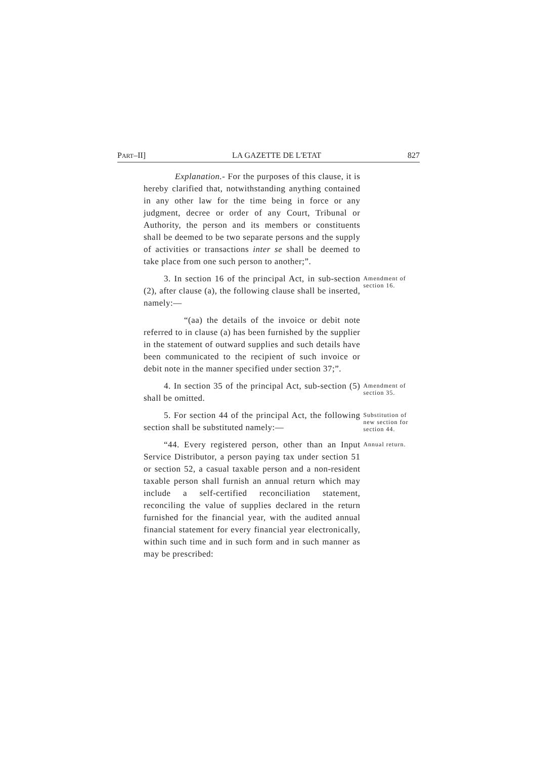PART–II] LA GAZETTE DE L'ETAT 827
Explanation.- For the purposes of this clause, it is hereby clarified that, notwithstanding anything contained in any other law for the time being in force or any judgment, decree or order of any Court, Tribunal or Authority, the person and its members or constituents shall be deemed to be two separate persons and the supply of activities or transactions inter se shall be deemed to take place from one such person to another;”.
3. In section 16 of the principal Act, in sub-section (2), after clause (a), the following clause shall be inserted, namely:—
Amendment of section 16.
“(aa) the details of the invoice or debit note referred to in clause (a) has been furnished by the supplier in the statement of outward supplies and such details have been communicated to the recipient of such invoice or debit note in the manner specified under section 37;”.
4. In section 35 of the principal Act, sub-section (5) shall be omitted.
Amendment of section 35.
5. For section 44 of the principal Act, the following section shall be substituted namely:—
Substitution of new section for section 44.
“44. Every registered person, other than an Input Service Distributor, a person paying tax under section 51 or section 52, a casual taxable person and a non-resident taxable person shall furnish an annual return which may include a self-certified reconciliation statement, reconciling the value of supplies declared in the return furnished for the financial year, with the audited annual financial statement for every financial year electronically, within such time and in such form and in such manner as may be prescribed:
Annual return.